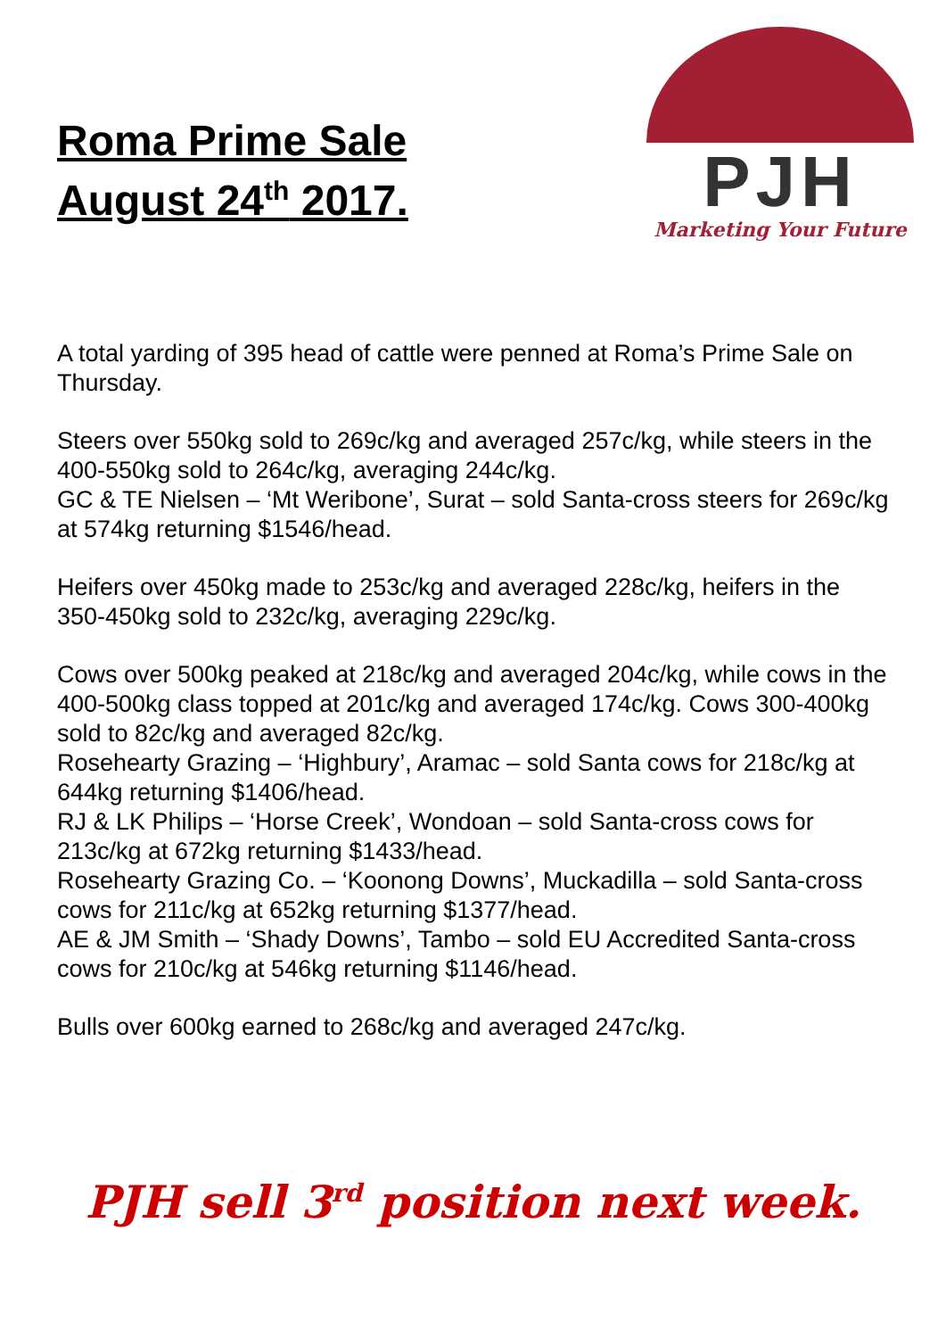Roma Prime Sale
August 24<sup>th</sup> 2017.
PJH
Marketing Your Future
A total yarding of 395 head of cattle were penned at Roma’s Prime Sale on Thursday.
Steers over 550kg sold to 269c/kg and averaged 257c/kg, while steers in the 400-550kg sold to 264c/kg, averaging 244c/kg.
GC & TE Nielsen – ‘Mt Weribone’, Surat – sold Santa-cross steers for 269c/kg at 574kg returning $1546/head.
Heifers over 450kg made to 253c/kg and averaged 228c/kg, heifers in the 350-450kg sold to 232c/kg, averaging 229c/kg.
Cows over 500kg peaked at 218c/kg and averaged 204c/kg, while cows in the 400-500kg class topped at 201c/kg and averaged 174c/kg. Cows 300-400kg sold to 82c/kg and averaged 82c/kg.
Rosehearty Grazing – ‘Highbury’, Aramac – sold Santa cows for 218c/kg at 644kg returning $1406/head.
RJ & LK Philips – ‘Horse Creek’, Wondoan – sold Santa-cross cows for 213c/kg at 672kg returning $1433/head.
Rosehearty Grazing Co. – ‘Koonong Downs’, Muckadilla – sold Santa-cross cows for 211c/kg at 652kg returning $1377/head.
AE & JM Smith – ‘Shady Downs’, Tambo – sold EU Accredited Santa-cross cows for 210c/kg at 546kg returning $1146/head.
Bulls over 600kg earned to 268c/kg and averaged 247c/kg.
PJH sell 3<sup>rd</sup> position next week.